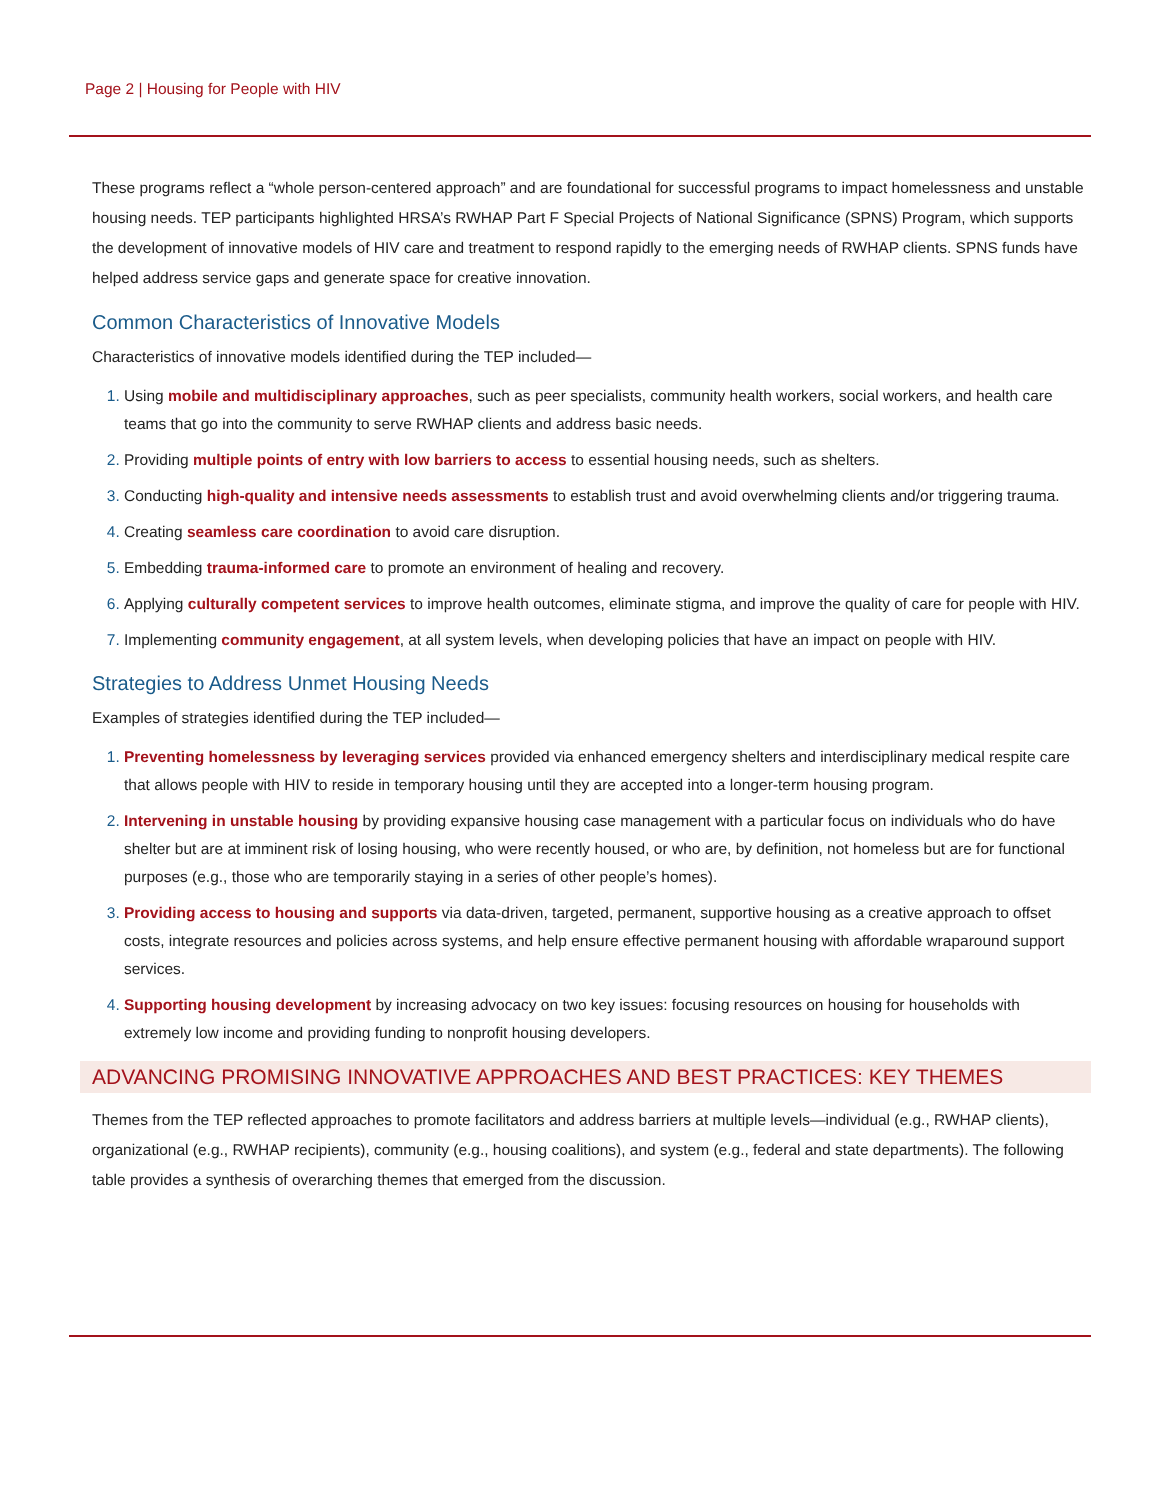Page 2 | Housing for People with HIV
These programs reflect a “whole person-centered approach” and are foundational for successful programs to impact homelessness and unstable housing needs. TEP participants highlighted HRSA’s RWHAP Part F Special Projects of National Significance (SPNS) Program, which supports the development of innovative models of HIV care and treatment to respond rapidly to the emerging needs of RWHAP clients. SPNS funds have helped address service gaps and generate space for creative innovation.
Common Characteristics of Innovative Models
Characteristics of innovative models identified during the TEP included—
Using mobile and multidisciplinary approaches, such as peer specialists, community health workers, social workers, and health care teams that go into the community to serve RWHAP clients and address basic needs.
Providing multiple points of entry with low barriers to access to essential housing needs, such as shelters.
Conducting high-quality and intensive needs assessments to establish trust and avoid overwhelming clients and/or triggering trauma.
Creating seamless care coordination to avoid care disruption.
Embedding trauma-informed care to promote an environment of healing and recovery.
Applying culturally competent services to improve health outcomes, eliminate stigma, and improve the quality of care for people with HIV.
Implementing community engagement, at all system levels, when developing policies that have an impact on people with HIV.
Strategies to Address Unmet Housing Needs
Examples of strategies identified during the TEP included—
Preventing homelessness by leveraging services provided via enhanced emergency shelters and interdisciplinary medical respite care that allows people with HIV to reside in temporary housing until they are accepted into a longer-term housing program.
Intervening in unstable housing by providing expansive housing case management with a particular focus on individuals who do have shelter but are at imminent risk of losing housing, who were recently housed, or who are, by definition, not homeless but are for functional purposes (e.g., those who are temporarily staying in a series of other people’s homes).
Providing access to housing and supports via data-driven, targeted, permanent, supportive housing as a creative approach to offset costs, integrate resources and policies across systems, and help ensure effective permanent housing with affordable wraparound support services.
Supporting housing development by increasing advocacy on two key issues: focusing resources on housing for households with extremely low income and providing funding to nonprofit housing developers.
ADVANCING PROMISING INNOVATIVE APPROACHES AND BEST PRACTICES: KEY THEMES
Themes from the TEP reflected approaches to promote facilitators and address barriers at multiple levels—individual (e.g., RWHAP clients), organizational (e.g., RWHAP recipients), community (e.g., housing coalitions), and system (e.g., federal and state departments). The following table provides a synthesis of overarching themes that emerged from the discussion.